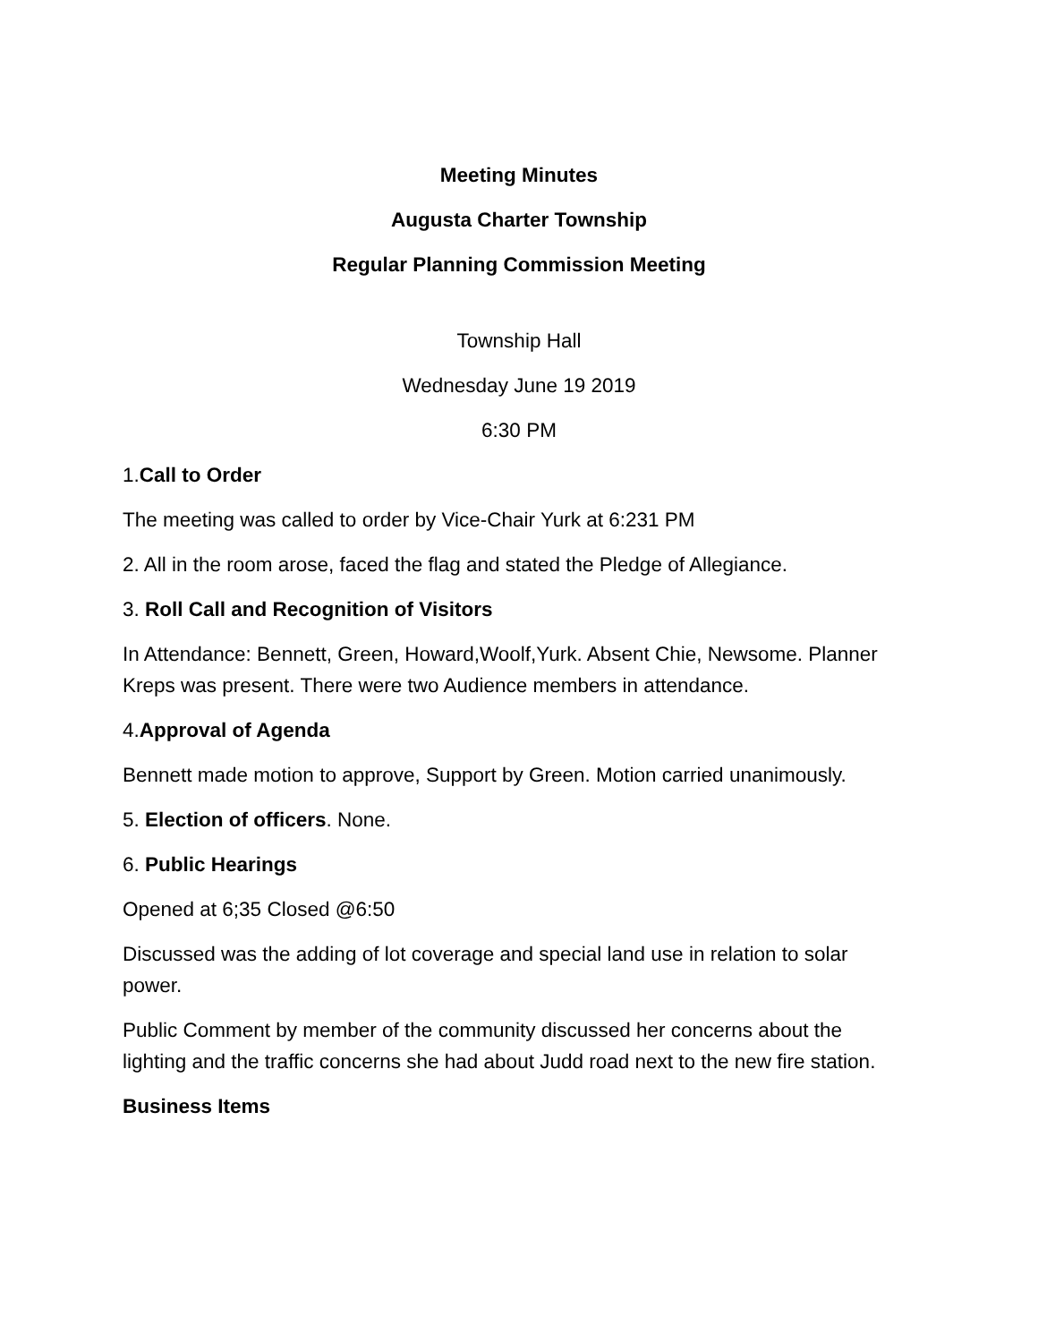Meeting Minutes
Augusta Charter Township
Regular Planning Commission Meeting
Township Hall
Wednesday June 19 2019
6:30 PM
1.Call to Order
The meeting was called to order by Vice-Chair Yurk at 6:231 PM
2. All in the room arose, faced the flag and stated the Pledge of Allegiance.
3. Roll Call and Recognition of Visitors
In Attendance: Bennett, Green, Howard,Woolf,Yurk. Absent Chie, Newsome. Planner Kreps was present. There were two Audience members in attendance.
4.Approval of Agenda
Bennett made motion to approve, Support by Green. Motion carried unanimously.
5. Election of officers. None.
6. Public Hearings
Opened at 6;35 Closed @6:50
Discussed was the adding of lot coverage and special land use in relation to solar power.
Public Comment by member of the community discussed her concerns about the lighting and the traffic concerns she had about Judd road next to the new fire station.
Business Items